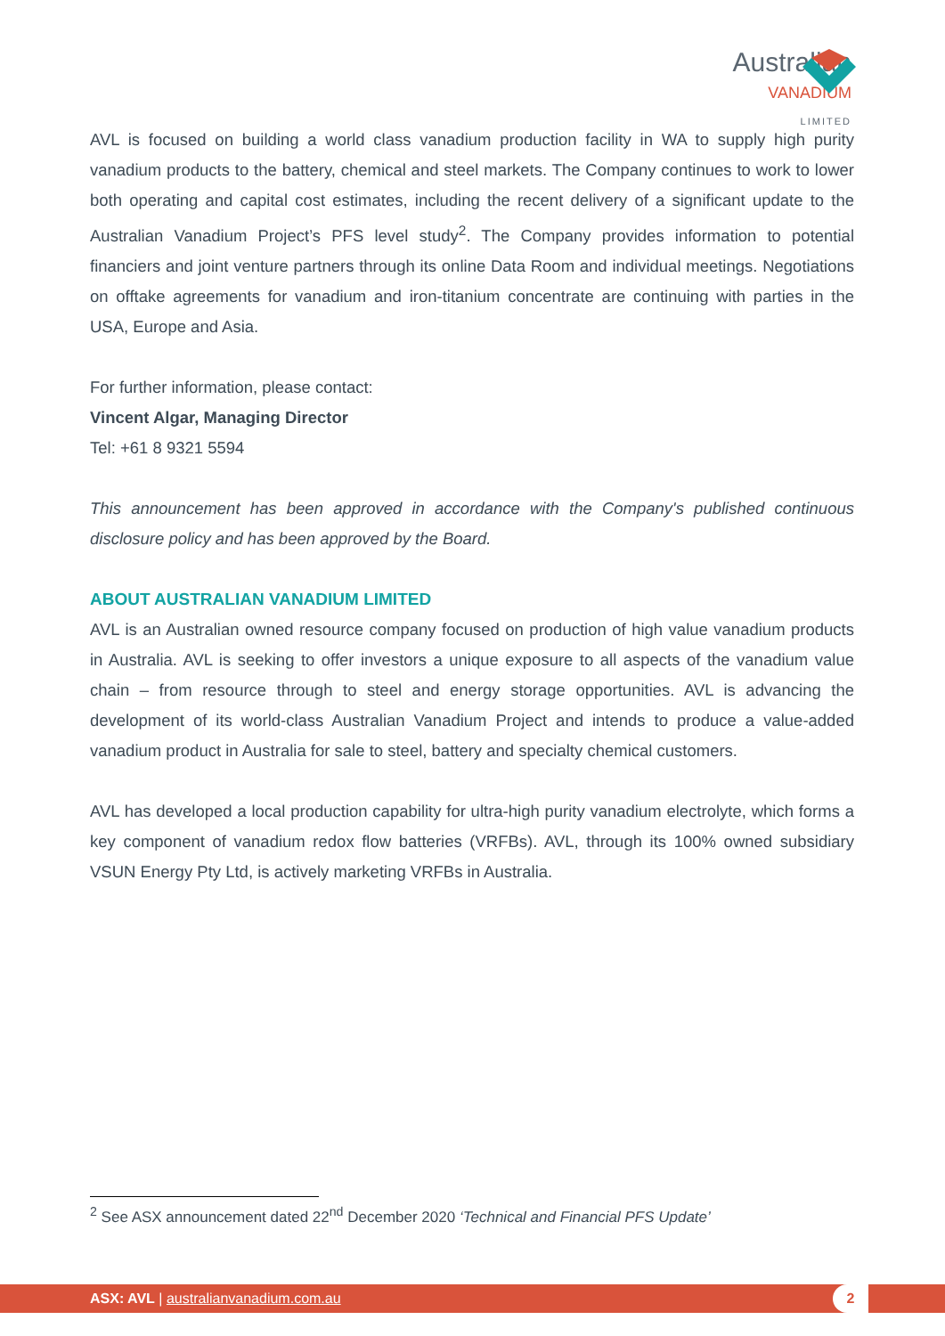Australian
VANADIUM
LIMITED
AVL is focused on building a world class vanadium production facility in WA to supply high purity vanadium products to the battery, chemical and steel markets. The Company continues to work to lower both operating and capital cost estimates, including the recent delivery of a significant update to the Australian Vanadium Project’s PFS level study<sup>2</sup>. The Company provides information to potential financiers and joint venture partners through its online Data Room and individual meetings. Negotiations on offtake agreements for vanadium and iron-titanium concentrate are continuing with parties in the USA, Europe and Asia.
For further information, please contact:
Vincent Algar, Managing Director
Tel: +61 8 9321 5594
This announcement has been approved in accordance with the Company's published continuous disclosure policy and has been approved by the Board.
ABOUT AUSTRALIAN VANADIUM LIMITED
AVL is an Australian owned resource company focused on production of high value vanadium products in Australia. AVL is seeking to offer investors a unique exposure to all aspects of the vanadium value chain – from resource through to steel and energy storage opportunities. AVL is advancing the development of its world-class Australian Vanadium Project and intends to produce a value-added vanadium product in Australia for sale to steel, battery and specialty chemical customers.
AVL has developed a local production capability for ultra-high purity vanadium electrolyte, which forms a key component of vanadium redox flow batteries (VRFBs). AVL, through its 100% owned subsidiary VSUN Energy Pty Ltd, is actively marketing VRFBs in Australia.
<sup>2</sup> See ASX announcement dated 22<sup>nd</sup> December 2020 ‘Technical and Financial PFS Update’
ASX: AVL | australianvanadium.com.au
2